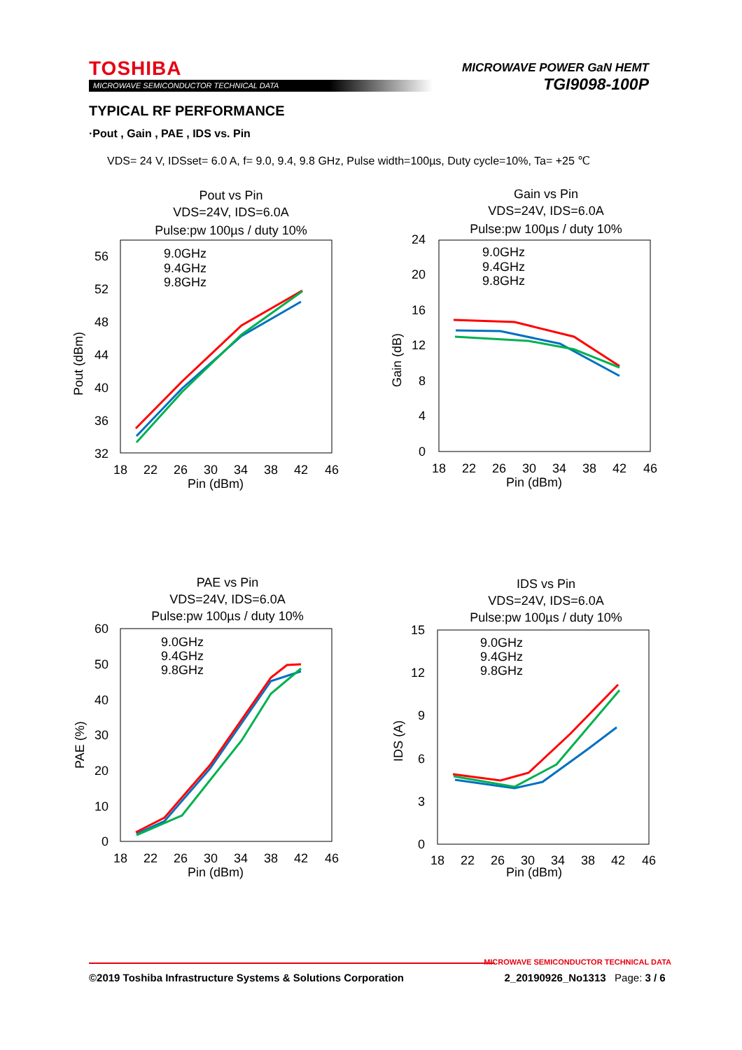TOSHIBA
MICROWAVE SEMICONDUCTOR TECHNICAL DATA
MICROWAVE POWER GaN HEMT
TGI9098-100P
TYPICAL RF PERFORMANCE
·Pout , Gain , PAE , IDS vs. Pin
VDS= 24 V, IDSset= 6.0 A, f= 9.0, 9.4, 9.8 GHz, Pulse width=100µs, Duty cycle=10%, Ta= +25 ℃
Pout vs Pin
VDS=24V, IDS=6.0A
Pulse:pw 100µs / duty 10%
56
52
48
44
40
36
32
18
22
26
30
34
38
42
46
Pin (dBm)
Pout (dBm)
9.0GHz
9.4GHz
9.8GHz
Gain vs Pin
VDS=24V, IDS=6.0A
Pulse:pw 100µs / duty 10%
24
20
16
12
8
4
0
18
22
26
30
34
38
42
46
Pin (dBm)
Gain (dB)
9.0GHz
9.4GHz
9.8GHz
PAE vs Pin
VDS=24V, IDS=6.0A
Pulse:pw 100µs / duty 10%
60
50
40
30
20
10
0
18
22
26
30
34
38
42
46
Pin (dBm)
PAE (%)
9.0GHz
9.4GHz
9.8GHz
IDS vs Pin
VDS=24V, IDS=6.0A
Pulse:pw 100µs / duty 10%
15
12
9
6
3
0
18
22
26
30
34
38
42
46
Pin (dBm)
IDS (A)
9.0GHz
9.4GHz
9.8GHz
MICROWAVE SEMICONDUCTOR TECHNICAL DATA
©2019 Toshiba Infrastructure Systems & Solutions Corporation 2_20190926_No1313 Page: 3 / 6